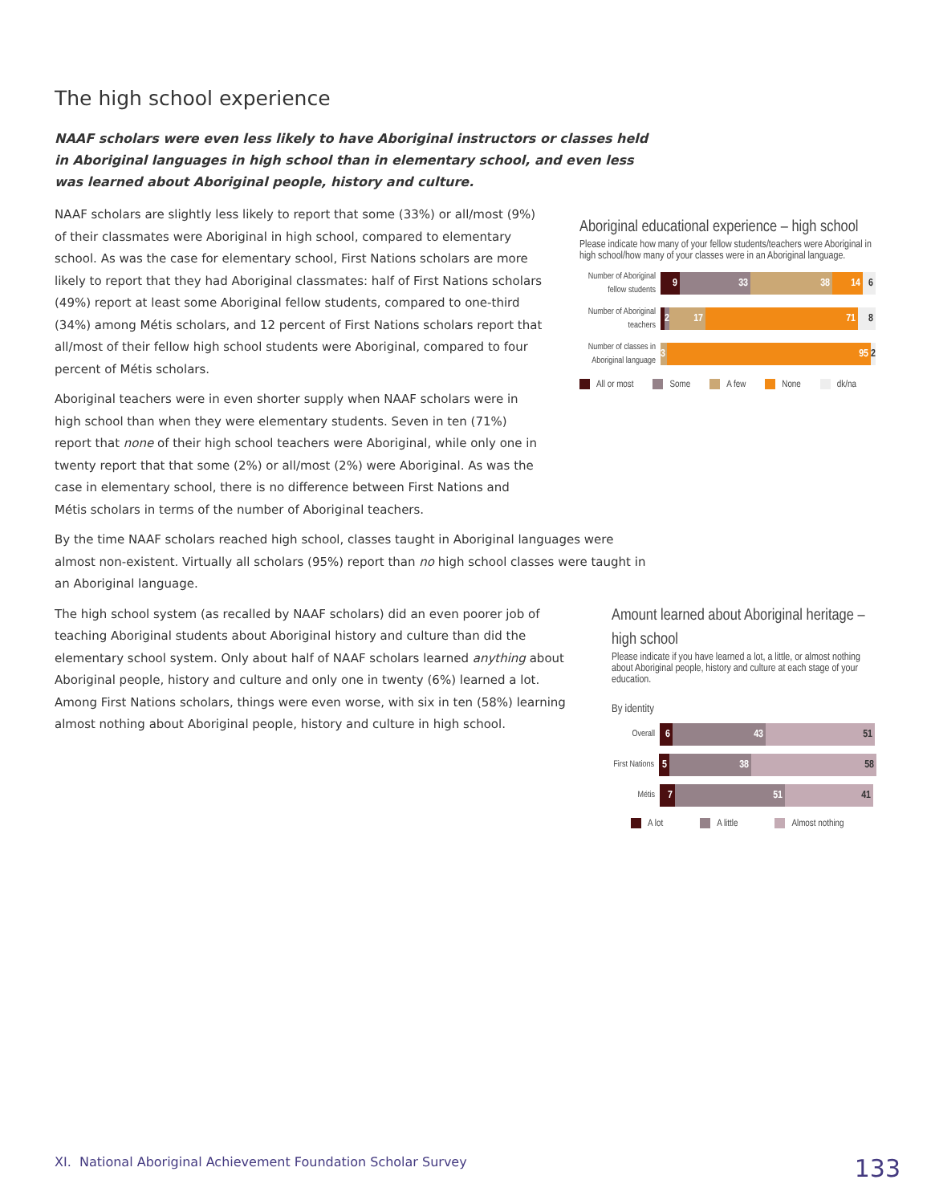The high school experience
NAAF scholars were even less likely to have Aboriginal instructors or classes held in Aboriginal languages in high school than in elementary school, and even less was learned about Aboriginal people, history and culture.
NAAF scholars are slightly less likely to report that some (33%) or all/most (9%) of their classmates were Aboriginal in high school, compared to elementary school. As was the case for elementary school, First Nations scholars are more likely to report that they had Aboriginal classmates: half of First Nations scholars (49%) report at least some Aboriginal fellow students, compared to one-third (34%) among Métis scholars, and 12 percent of First Nations scholars report that all/most of their fellow high school students were Aboriginal, compared to four percent of Métis scholars.
Aboriginal teachers were in even shorter supply when NAAF scholars were in high school than when they were elementary students. Seven in ten (71%) report that none of their high school teachers were Aboriginal, while only one in twenty report that that some (2%) or all/most (2%) were Aboriginal. As was the case in elementary school, there is no difference between First Nations and Métis scholars in terms of the number of Aboriginal teachers.
Aboriginal educational experience – high school
Please indicate how many of your fellow students/teachers were Aboriginal in high school/how many of your classes were in an Aboriginal language.
Number of Aboriginal fellow students
9 33 38 14 6
Number of Aboriginal teachers
2
17 71 8
Number of classes in Aboriginal language
3 95 2
All or most Some A few None dk/na
By the time NAAF scholars reached high school, classes taught in Aboriginal languages were almost non-existent. Virtually all scholars (95%) report than no high school classes were taught in an Aboriginal language.
The high school system (as recalled by NAAF scholars) did an even poorer job of teaching Aboriginal students about Aboriginal history and culture than did the elementary school system. Only about half of NAAF scholars learned anything about Aboriginal people, history and culture and only one in twenty (6%) learned a lot. Among First Nations scholars, things were even worse, with six in ten (58%) learning almost nothing about Aboriginal people, history and culture in high school.
Amount learned about Aboriginal heritage – high school
Please indicate if you have learned a lot, a little, or almost nothing about Aboriginal people, history and culture at each stage of your education.
By identity
Overall
6 43 51
First Nations
5 38 58
Métis
7 51 41
A lot A little Almost nothing
XI. National Aboriginal Achievement Foundation Scholar Survey 133